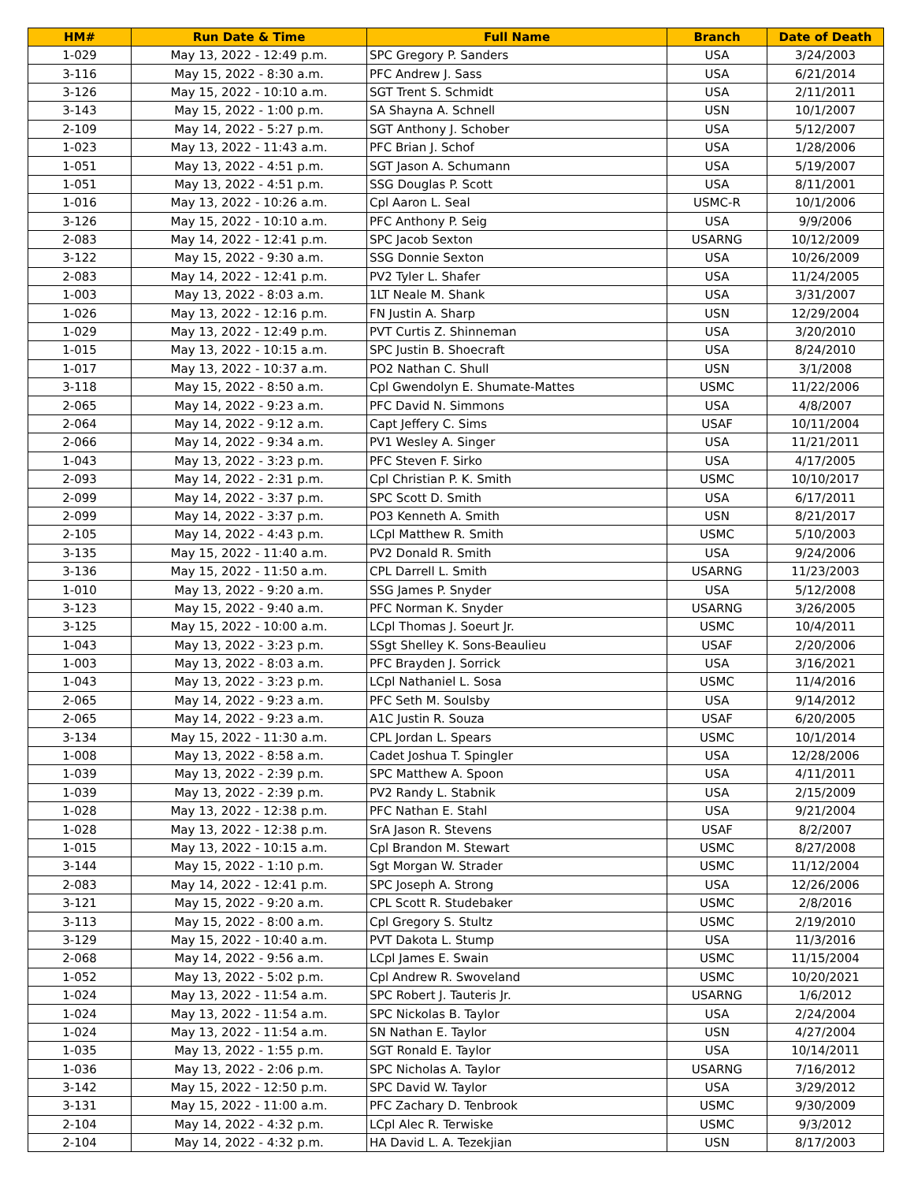| HM# | Run Date & Time | Full Name | Branch | Date of Death |
| --- | --- | --- | --- | --- |
| 1-029 | May 13, 2022 - 12:49 p.m. | SPC Gregory P. Sanders | USA | 3/24/2003 |
| 3-116 | May 15, 2022 - 8:30 a.m. | PFC Andrew J. Sass | USA | 6/21/2014 |
| 3-126 | May 15, 2022 - 10:10 a.m. | SGT Trent S. Schmidt | USA | 2/11/2011 |
| 3-143 | May 15, 2022 - 1:00 p.m. | SA Shayna A. Schnell | USN | 10/1/2007 |
| 2-109 | May 14, 2022 - 5:27 p.m. | SGT Anthony J. Schober | USA | 5/12/2007 |
| 1-023 | May 13, 2022 - 11:43 a.m. | PFC Brian J. Schof | USA | 1/28/2006 |
| 1-051 | May 13, 2022 - 4:51 p.m. | SGT Jason A. Schumann | USA | 5/19/2007 |
| 1-051 | May 13, 2022 - 4:51 p.m. | SSG Douglas P. Scott | USA | 8/11/2001 |
| 1-016 | May 13, 2022 - 10:26 a.m. | Cpl Aaron L. Seal | USMC-R | 10/1/2006 |
| 3-126 | May 15, 2022 - 10:10 a.m. | PFC Anthony P. Seig | USA | 9/9/2006 |
| 2-083 | May 14, 2022 - 12:41 p.m. | SPC Jacob Sexton | USARNG | 10/12/2009 |
| 3-122 | May 15, 2022 - 9:30 a.m. | SSG Donnie Sexton | USA | 10/26/2009 |
| 2-083 | May 14, 2022 - 12:41 p.m. | PV2 Tyler L. Shafer | USA | 11/24/2005 |
| 1-003 | May 13, 2022 - 8:03 a.m. | 1LT Neale M. Shank | USA | 3/31/2007 |
| 1-026 | May 13, 2022 - 12:16 p.m. | FN Justin A. Sharp | USN | 12/29/2004 |
| 1-029 | May 13, 2022 - 12:49 p.m. | PVT Curtis Z. Shinneman | USA | 3/20/2010 |
| 1-015 | May 13, 2022 - 10:15 a.m. | SPC Justin B. Shoecraft | USA | 8/24/2010 |
| 1-017 | May 13, 2022 - 10:37 a.m. | PO2 Nathan C. Shull | USN | 3/1/2008 |
| 3-118 | May 15, 2022 - 8:50 a.m. | Cpl Gwendolyn E. Shumate-Mattes | USMC | 11/22/2006 |
| 2-065 | May 14, 2022 - 9:23 a.m. | PFC David N. Simmons | USA | 4/8/2007 |
| 2-064 | May 14, 2022 - 9:12 a.m. | Capt Jeffery C. Sims | USAF | 10/11/2004 |
| 2-066 | May 14, 2022 - 9:34 a.m. | PV1 Wesley A. Singer | USA | 11/21/2011 |
| 1-043 | May 13, 2022 - 3:23 p.m. | PFC Steven F. Sirko | USA | 4/17/2005 |
| 2-093 | May 14, 2022 - 2:31 p.m. | Cpl Christian P. K. Smith | USMC | 10/10/2017 |
| 2-099 | May 14, 2022 - 3:37 p.m. | SPC Scott D. Smith | USA | 6/17/2011 |
| 2-099 | May 14, 2022 - 3:37 p.m. | PO3 Kenneth A. Smith | USN | 8/21/2017 |
| 2-105 | May 14, 2022 - 4:43 p.m. | LCpl Matthew R. Smith | USMC | 5/10/2003 |
| 3-135 | May 15, 2022 - 11:40 a.m. | PV2 Donald R. Smith | USA | 9/24/2006 |
| 3-136 | May 15, 2022 - 11:50 a.m. | CPL Darrell L. Smith | USARNG | 11/23/2003 |
| 1-010 | May 13, 2022 - 9:20 a.m. | SSG James P. Snyder | USA | 5/12/2008 |
| 3-123 | May 15, 2022 - 9:40 a.m. | PFC Norman K. Snyder | USARNG | 3/26/2005 |
| 3-125 | May 15, 2022 - 10:00 a.m. | LCpl Thomas J. Soeurt Jr. | USMC | 10/4/2011 |
| 1-043 | May 13, 2022 - 3:23 p.m. | SSgt Shelley K. Sons-Beaulieu | USAF | 2/20/2006 |
| 1-003 | May 13, 2022 - 8:03 a.m. | PFC Brayden J. Sorrick | USA | 3/16/2021 |
| 1-043 | May 13, 2022 - 3:23 p.m. | LCpl Nathaniel L. Sosa | USMC | 11/4/2016 |
| 2-065 | May 14, 2022 - 9:23 a.m. | PFC Seth M. Soulsby | USA | 9/14/2012 |
| 2-065 | May 14, 2022 - 9:23 a.m. | A1C Justin R. Souza | USAF | 6/20/2005 |
| 3-134 | May 15, 2022 - 11:30 a.m. | CPL Jordan L. Spears | USMC | 10/1/2014 |
| 1-008 | May 13, 2022 - 8:58 a.m. | Cadet Joshua T. Spingler | USA | 12/28/2006 |
| 1-039 | May 13, 2022 - 2:39 p.m. | SPC Matthew A. Spoon | USA | 4/11/2011 |
| 1-039 | May 13, 2022 - 2:39 p.m. | PV2 Randy L. Stabnik | USA | 2/15/2009 |
| 1-028 | May 13, 2022 - 12:38 p.m. | PFC Nathan E. Stahl | USA | 9/21/2004 |
| 1-028 | May 13, 2022 - 12:38 p.m. | SrA Jason R. Stevens | USAF | 8/2/2007 |
| 1-015 | May 13, 2022 - 10:15 a.m. | Cpl Brandon M. Stewart | USMC | 8/27/2008 |
| 3-144 | May 15, 2022 - 1:10 p.m. | Sgt Morgan W. Strader | USMC | 11/12/2004 |
| 2-083 | May 14, 2022 - 12:41 p.m. | SPC Joseph A. Strong | USA | 12/26/2006 |
| 3-121 | May 15, 2022 - 9:20 a.m. | CPL Scott R. Studebaker | USMC | 2/8/2016 |
| 3-113 | May 15, 2022 - 8:00 a.m. | Cpl Gregory S. Stultz | USMC | 2/19/2010 |
| 3-129 | May 15, 2022 - 10:40 a.m. | PVT Dakota L. Stump | USA | 11/3/2016 |
| 2-068 | May 14, 2022 - 9:56 a.m. | LCpl James E. Swain | USMC | 11/15/2004 |
| 1-052 | May 13, 2022 - 5:02 p.m. | Cpl Andrew R. Swoveland | USMC | 10/20/2021 |
| 1-024 | May 13, 2022 - 11:54 a.m. | SPC Robert J. Tauteris Jr. | USARNG | 1/6/2012 |
| 1-024 | May 13, 2022 - 11:54 a.m. | SPC Nickolas B. Taylor | USA | 2/24/2004 |
| 1-024 | May 13, 2022 - 11:54 a.m. | SN Nathan E. Taylor | USN | 4/27/2004 |
| 1-035 | May 13, 2022 - 1:55 p.m. | SGT Ronald E. Taylor | USA | 10/14/2011 |
| 1-036 | May 13, 2022 - 2:06 p.m. | SPC Nicholas A. Taylor | USARNG | 7/16/2012 |
| 3-142 | May 15, 2022 - 12:50 p.m. | SPC David W. Taylor | USA | 3/29/2012 |
| 3-131 | May 15, 2022 - 11:00 a.m. | PFC Zachary D. Tenbrook | USMC | 9/30/2009 |
| 2-104 | May 14, 2022 - 4:32 p.m. | LCpl Alec R. Terwiske | USMC | 9/3/2012 |
| 2-104 | May 14, 2022 - 4:32 p.m. | HA David L. A. Tezekjian | USN | 8/17/2003 |